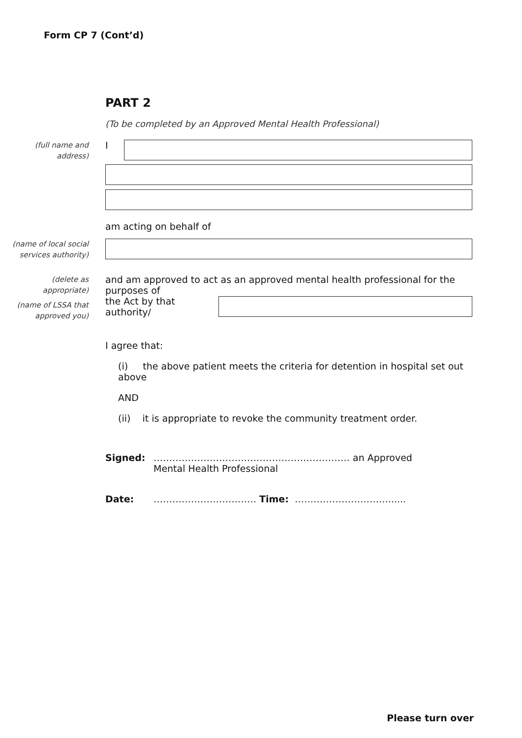Form CP 7 (Cont’d)
PART 2
(To be completed by an Approved Mental Health Professional)
(full name and
address)
I
am acting on behalf of
(name of local social
services authority)
(delete as
appropriate)
(name of LSSA that
approved you)
and am approved to act as an approved mental health professional for the purposes of
the Act by that authority/
I agree that:
(i) the above patient meets the criteria for detention in hospital set out above
AND
(ii) it is appropriate to revoke the community treatment order.
Signed: ……………………………………………………… an Approved
Mental Health Professional
Date: …………………………… Time: …………………………......
Please turn over